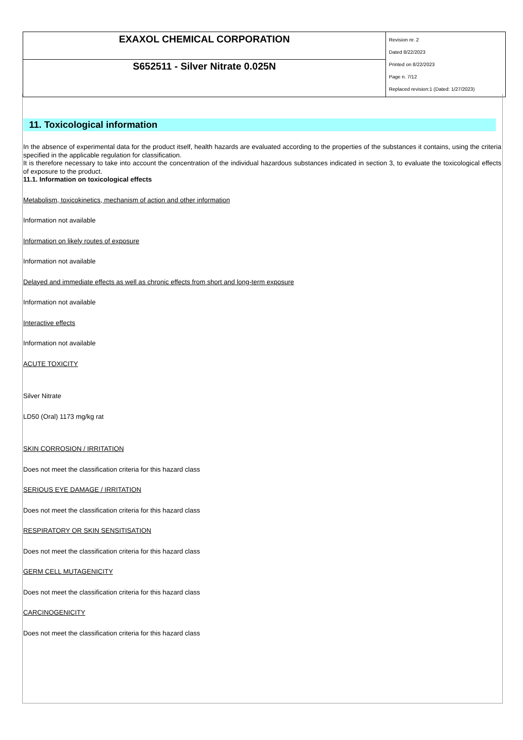| EXAXOL CHEMICAL CORPORATION | Revision nr. 2 Dated 8/22/2023 Printed on 8/22/2023 Page n. 7/12 Replaced revision:1 (Dated: 1/27/2023) |
| S652511 - Silver Nitrate 0.025N | |
11. Toxicological information
In the absence of experimental data for the product itself, health hazards are evaluated according to the properties of the substances it contains, using the criteria specified in the applicable regulation for classification.
It is therefore necessary to take into account the concentration of the individual hazardous substances indicated in section 3, to evaluate the toxicological effects of exposure to the product.
11.1. Information on toxicological effects
Metabolism, toxicokinetics, mechanism of action and other information
Information not available
Information on likely routes of exposure
Information not available
Delayed and immediate effects as well as chronic effects from short and long-term exposure
Information not available
Interactive effects
Information not available
ACUTE TOXICITY
Silver Nitrate
LD50 (Oral) 1173 mg/kg rat
SKIN CORROSION / IRRITATION
Does not meet the classification criteria for this hazard class
SERIOUS EYE DAMAGE / IRRITATION
Does not meet the classification criteria for this hazard class
RESPIRATORY OR SKIN SENSITISATION
Does not meet the classification criteria for this hazard class
GERM CELL MUTAGENICITY
Does not meet the classification criteria for this hazard class
CARCINOGENICITY
Does not meet the classification criteria for this hazard class